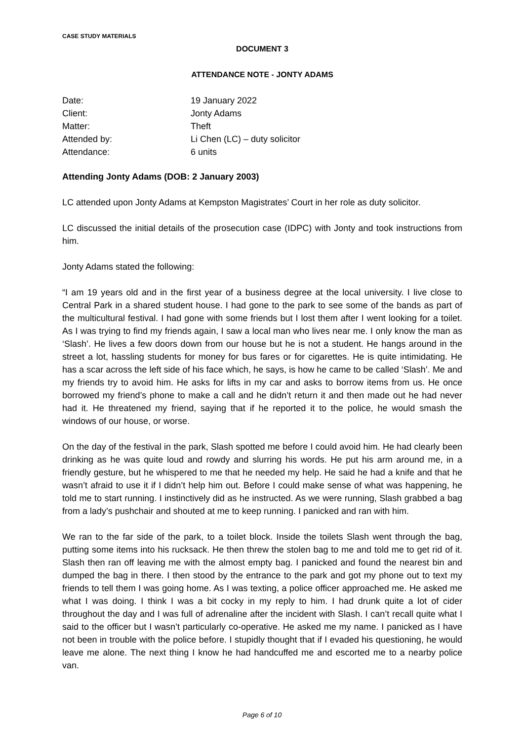CASE STUDY MATERIALS
DOCUMENT 3
ATTENDANCE NOTE - JONTY ADAMS
| Date: | 19 January 2022 |
| Client: | Jonty Adams |
| Matter: | Theft |
| Attended by: | Li Chen (LC) – duty solicitor |
| Attendance: | 6 units |
Attending Jonty Adams (DOB: 2 January 2003)
LC attended upon Jonty Adams at Kempston Magistrates’ Court in her role as duty solicitor.
LC discussed the initial details of the prosecution case (IDPC) with Jonty and took instructions from him.
Jonty Adams stated the following:
“I am 19 years old and in the first year of a business degree at the local university. I live close to Central Park in a shared student house. I had gone to the park to see some of the bands as part of the multicultural festival. I had gone with some friends but I lost them after I went looking for a toilet. As I was trying to find my friends again, I saw a local man who lives near me. I only know the man as ‘Slash’. He lives a few doors down from our house but he is not a student. He hangs around in the street a lot, hassling students for money for bus fares or for cigarettes. He is quite intimidating. He has a scar across the left side of his face which, he says, is how he came to be called ‘Slash’. Me and my friends try to avoid him. He asks for lifts in my car and asks to borrow items from us. He once borrowed my friend’s phone to make a call and he didn’t return it and then made out he had never had it. He threatened my friend, saying that if he reported it to the police, he would smash the windows of our house, or worse.
On the day of the festival in the park, Slash spotted me before I could avoid him. He had clearly been drinking as he was quite loud and rowdy and slurring his words. He put his arm around me, in a friendly gesture, but he whispered to me that he needed my help. He said he had a knife and that he wasn’t afraid to use it if I didn’t help him out. Before I could make sense of what was happening, he told me to start running. I instinctively did as he instructed. As we were running, Slash grabbed a bag from a lady’s pushchair and shouted at me to keep running. I panicked and ran with him.
We ran to the far side of the park, to a toilet block. Inside the toilets Slash went through the bag, putting some items into his rucksack. He then threw the stolen bag to me and told me to get rid of it. Slash then ran off leaving me with the almost empty bag. I panicked and found the nearest bin and dumped the bag in there. I then stood by the entrance to the park and got my phone out to text my friends to tell them I was going home. As I was texting, a police officer approached me. He asked me what I was doing. I think I was a bit cocky in my reply to him. I had drunk quite a lot of cider throughout the day and I was full of adrenaline after the incident with Slash. I can’t recall quite what I said to the officer but I wasn’t particularly co-operative. He asked me my name. I panicked as I have not been in trouble with the police before. I stupidly thought that if I evaded his questioning, he would leave me alone. The next thing I know he had handcuffed me and escorted me to a nearby police van.
Page 6 of 10